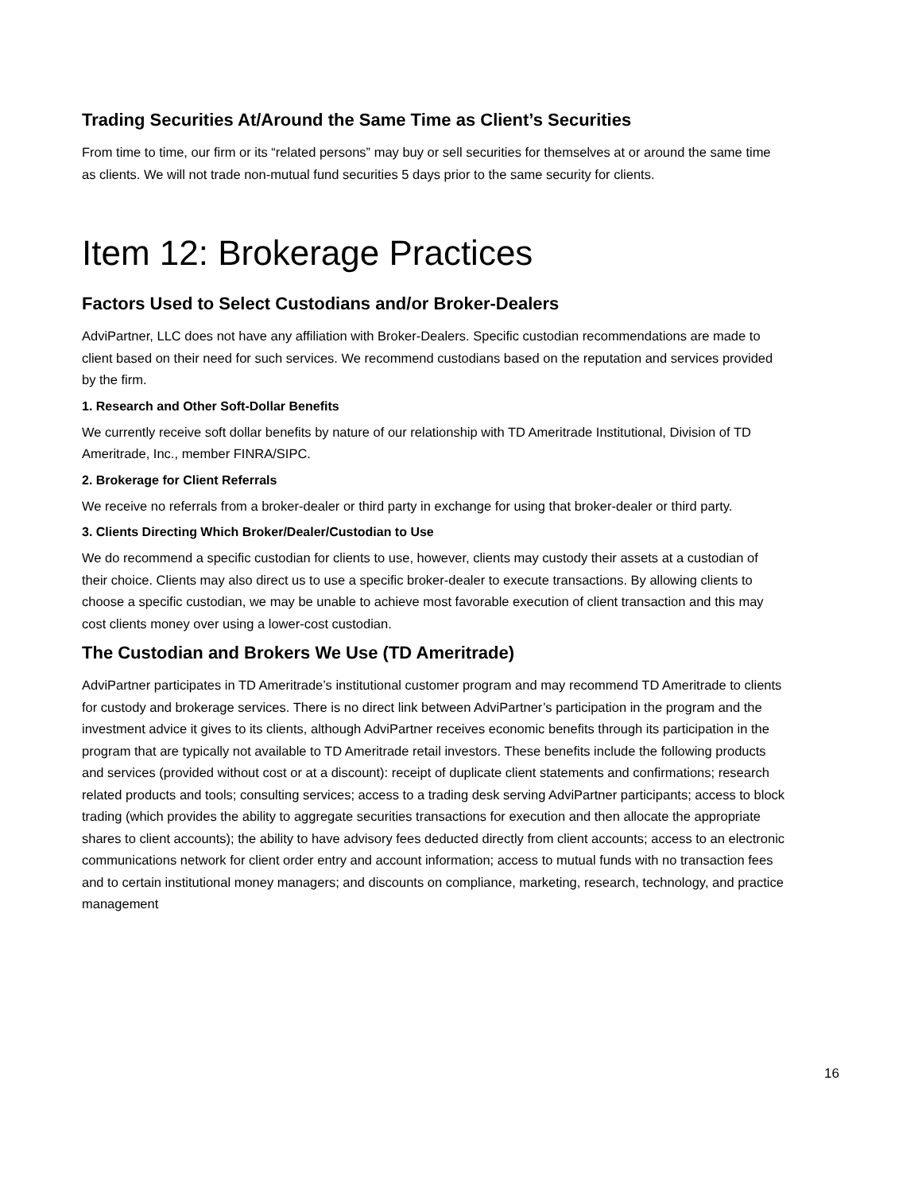Trading Securities At/Around the Same Time as Client’s Securities
From time to time, our firm or its “related persons” may buy or sell securities for themselves at or around the same time as clients. We will not trade non-mutual fund securities 5 days prior to the same security for clients.
Item 12: Brokerage Practices
Factors Used to Select Custodians and/or Broker-Dealers
AdviPartner, LLC does not have any affiliation with Broker-Dealers. Specific custodian recommendations are made to client based on their need for such services. We recommend custodians based on the reputation and services provided by the firm.
1. Research and Other Soft-Dollar Benefits
We currently receive soft dollar benefits by nature of our relationship with TD Ameritrade Institutional, Division of TD Ameritrade, Inc., member FINRA/SIPC.
2. Brokerage for Client Referrals
We receive no referrals from a broker-dealer or third party in exchange for using that broker-dealer or third party.
3. Clients Directing Which Broker/Dealer/Custodian to Use
We do recommend a specific custodian for clients to use, however, clients may custody their assets at a custodian of their choice. Clients may also direct us to use a specific broker-dealer to execute transactions. By allowing clients to choose a specific custodian, we may be unable to achieve most favorable execution of client transaction and this may cost clients money over using a lower-cost custodian.
The Custodian and Brokers We Use (TD Ameritrade)
AdviPartner participates in TD Ameritrade’s institutional customer program and may recommend TD Ameritrade to clients for custody and brokerage services. There is no direct link between AdviPartner’s participation in the program and the investment advice it gives to its clients, although AdviPartner receives economic benefits through its participation in the program that are typically not available to TD Ameritrade retail investors. These benefits include the following products and services (provided without cost or at a discount): receipt of duplicate client statements and confirmations; research related products and tools; consulting services; access to a trading desk serving AdviPartner participants; access to block trading (which provides the ability to aggregate securities transactions for execution and then allocate the appropriate shares to client accounts); the ability to have advisory fees deducted directly from client accounts; access to an electronic communications network for client order entry and account information; access to mutual funds with no transaction fees and to certain institutional money managers; and discounts on compliance, marketing, research, technology, and practice management
16